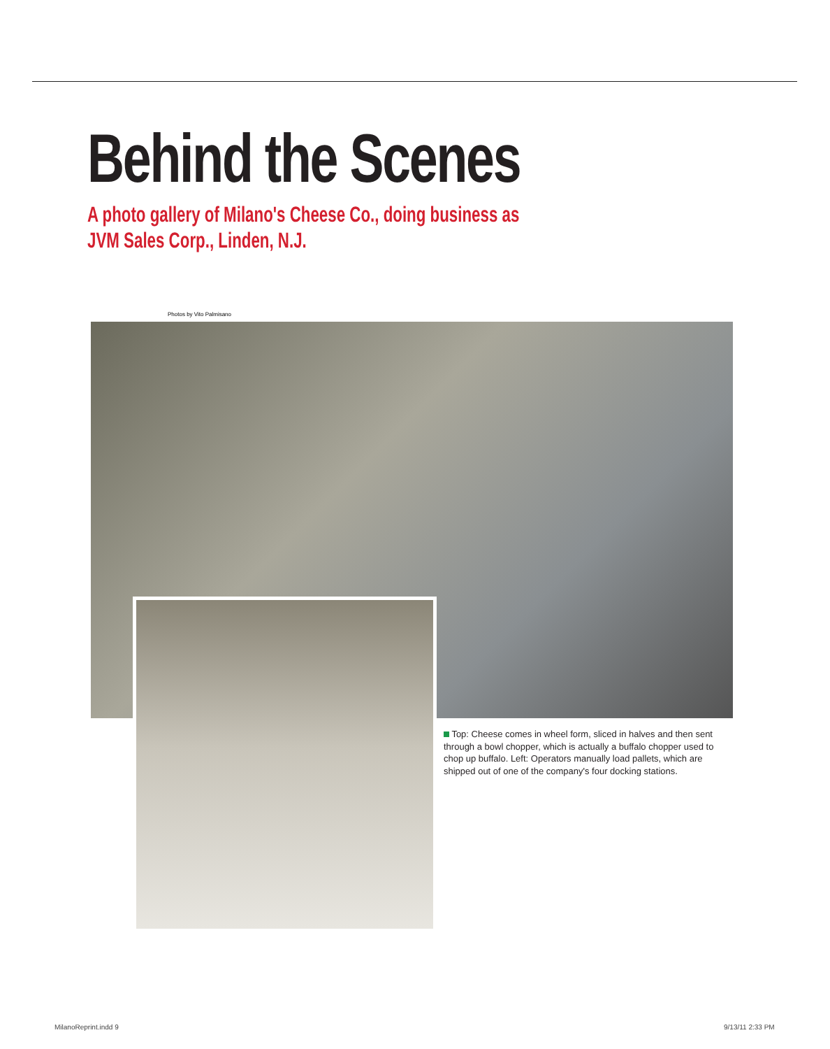Behind the Scenes
A photo gallery of Milano's Cheese Co., doing business as JVM Sales Corp., Linden, N.J.
Photos by Vito Palmisano
Top: Cheese comes in wheel form, sliced in halves and then sent through a bowl chopper, which is actually a buffalo chopper used to chop up buffalo. Left: Operators manually load pallets, which are shipped out of one of the company's four docking stations.
MilanoReprint.indd 9 9/13/11 2:33 PM